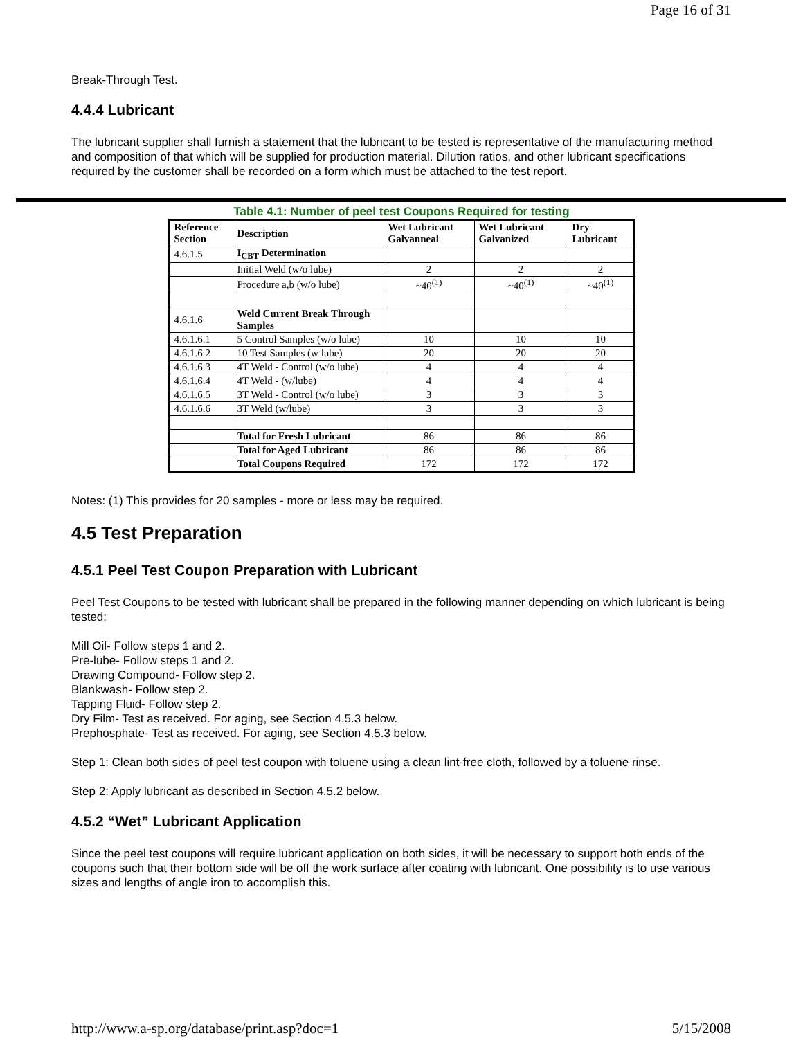Page 16 of 31
Break-Through Test.
4.4.4 Lubricant
The lubricant supplier shall furnish a statement that the lubricant to be tested is representative of the manufacturing method and composition of that which will be supplied for production material. Dilution ratios, and other lubricant specifications required by the customer shall be recorded on a form which must be attached to the test report.
Table 4.1: Number of peel test Coupons Required for testing
| Reference Section | Description | Wet Lubricant Galvanneal | Wet Lubricant Galvanized | Dry Lubricant |
| --- | --- | --- | --- | --- |
| 4.6.1.5 | I<sub>CBT</sub> Determination | | | |
| | Initial Weld (w/o lube) | 2 | 2 | 2 |
| | Procedure a,b (w/o lube) | ~40<sup>(1)</sup> | ~40<sup>(1)</sup> | ~40<sup>(1)</sup> |
| 4.6.1.6 | Weld Current Break Through Samples | | | |
| 4.6.1.6.1 | 5 Control Samples (w/o lube) | 10 | 10 | 10 |
| 4.6.1.6.2 | 10 Test Samples (w lube) | 20 | 20 | 20 |
| 4.6.1.6.3 | 4T Weld - Control (w/o lube) | 4 | 4 | 4 |
| 4.6.1.6.4 | 4T Weld - (w/lube) | 4 | 4 | 4 |
| 4.6.1.6.5 | 3T Weld - Control (w/o lube) | 3 | 3 | 3 |
| 4.6.1.6.6 | 3T Weld (w/lube) | 3 | 3 | 3 |
| | Total for Fresh Lubricant | 86 | 86 | 86 |
| | Total for Aged Lubricant | 86 | 86 | 86 |
| | Total Coupons Required | 172 | 172 | 172 |
Notes: (1) This provides for 20 samples - more or less may be required.
4.5 Test Preparation
4.5.1 Peel Test Coupon Preparation with Lubricant
Peel Test Coupons to be tested with lubricant shall be prepared in the following manner depending on which lubricant is being tested:
Mill Oil- Follow steps 1 and 2.
Pre-lube- Follow steps 1 and 2.
Drawing Compound- Follow step 2.
Blankwash- Follow step 2.
Tapping Fluid- Follow step 2.
Dry Film- Test as received. For aging, see Section 4.5.3 below.
Prephosphate- Test as received. For aging, see Section 4.5.3 below.
Step 1: Clean both sides of peel test coupon with toluene using a clean lint-free cloth, followed by a toluene rinse.
Step 2: Apply lubricant as described in Section 4.5.2 below.
4.5.2 “Wet” Lubricant Application
Since the peel test coupons will require lubricant application on both sides, it will be necessary to support both ends of the coupons such that their bottom side will be off the work surface after coating with lubricant. One possibility is to use various sizes and lengths of angle iron to accomplish this.
http://www.a-sp.org/database/print.asp?doc=1 5/15/2008